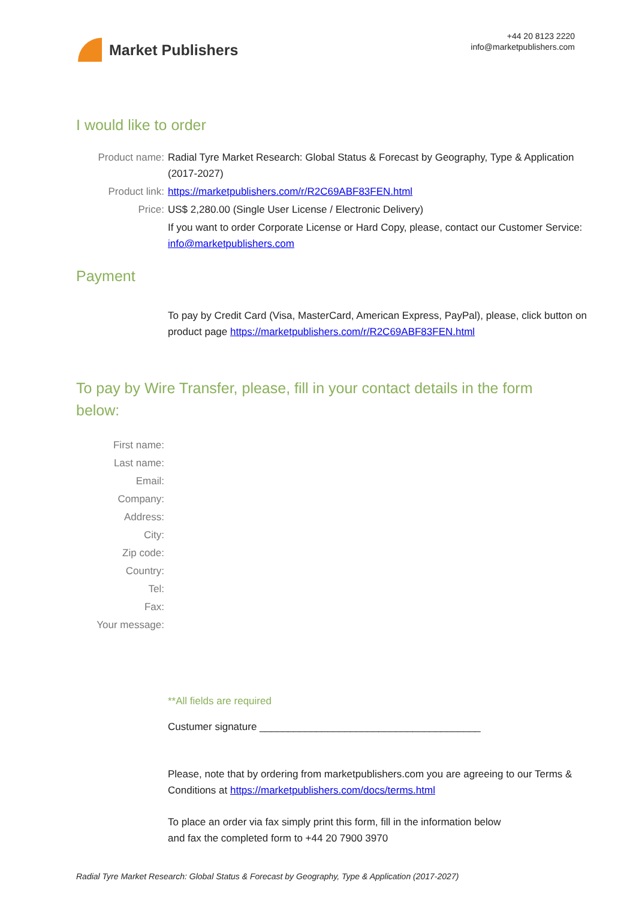Market Publishers
+44 20 8123 2220
info@marketpublishers.com
I would like to order
Product name: Radial Tyre Market Research: Global Status & Forecast by Geography, Type & Application (2017-2027)
Product link: https://marketpublishers.com/r/R2C69ABF83FEN.html
Price: US$ 2,280.00 (Single User License / Electronic Delivery)
If you want to order Corporate License or Hard Copy, please, contact our Customer Service:
info@marketpublishers.com
Payment
To pay by Credit Card (Visa, MasterCard, American Express, PayPal), please, click button on product page https://marketpublishers.com/r/R2C69ABF83FEN.html
To pay by Wire Transfer, please, fill in your contact details in the form below:
First name:
Last name:
Email:
Company:
Address:
City:
Zip code:
Country:
Tel:
Fax:
Your message:
**All fields are required
Custumer signature _______________________________________
Please, note that by ordering from marketpublishers.com you are agreeing to our Terms & Conditions at https://marketpublishers.com/docs/terms.html
To place an order via fax simply print this form, fill in the information below
and fax the completed form to +44 20 7900 3970
Radial Tyre Market Research: Global Status & Forecast by Geography, Type & Application (2017-2027)